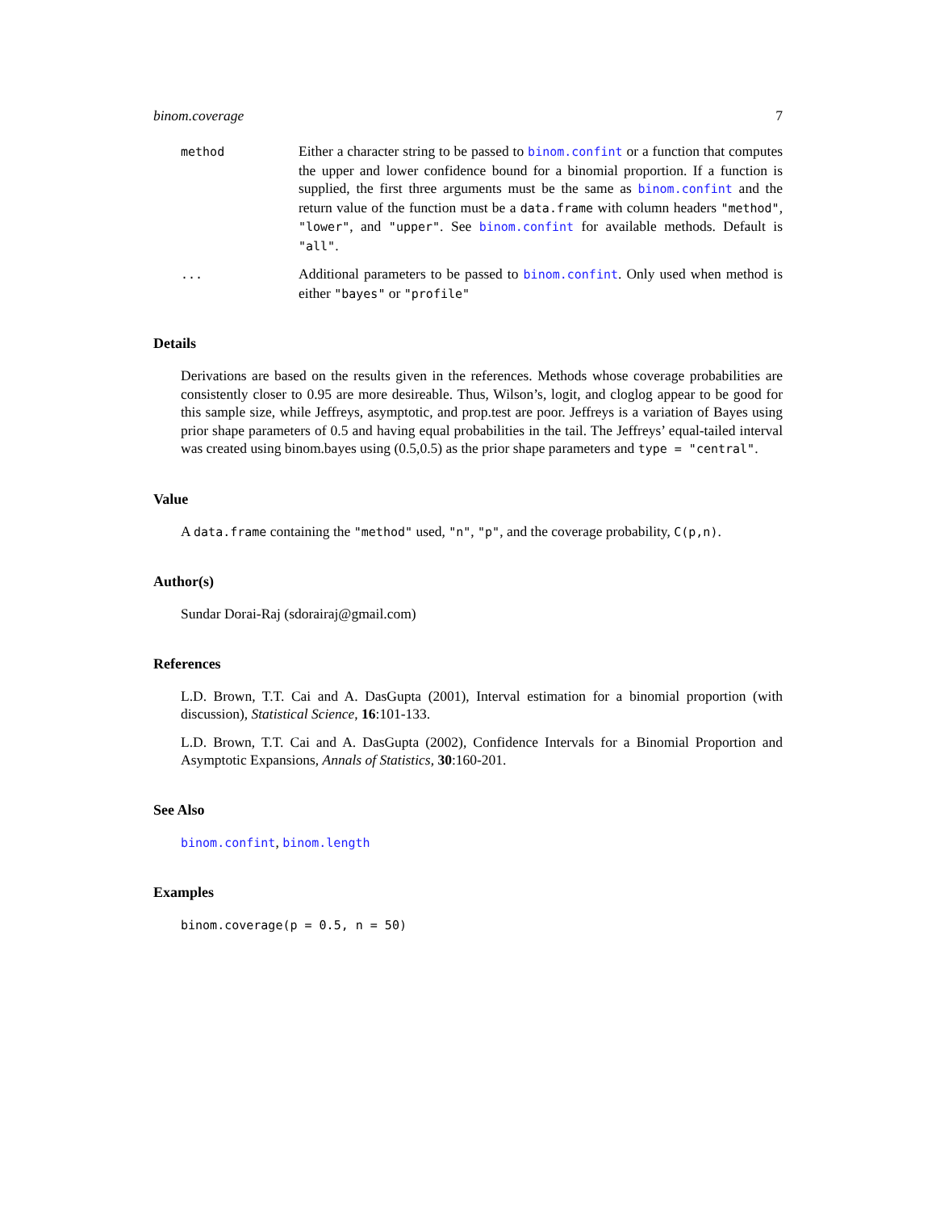binom.coverage 7
method
Either a character string to be passed to binom.confint or a function that computes the upper and lower confidence bound for a binomial proportion. If a function is supplied, the first three arguments must be the same as binom.confint and the return value of the function must be a data.frame with column headers "method", "lower", and "upper". See binom.confint for available methods. Default is "all".
...
Additional parameters to be passed to binom.confint. Only used when method is either "bayes" or "profile"
Details
Derivations are based on the results given in the references. Methods whose coverage probabilities are consistently closer to 0.95 are more desireable. Thus, Wilson’s, logit, and cloglog appear to be good for this sample size, while Jeffreys, asymptotic, and prop.test are poor. Jeffreys is a variation of Bayes using prior shape parameters of 0.5 and having equal probabilities in the tail. The Jeffreys’ equal-tailed interval was created using binom.bayes using (0.5,0.5) as the prior shape parameters and type = "central".
Value
A data.frame containing the "method" used, "n", "p", and the coverage probability, C(p,n).
Author(s)
Sundar Dorai-Raj (sdorairaj@gmail.com)
References
L.D. Brown, T.T. Cai and A. DasGupta (2001), Interval estimation for a binomial proportion (with discussion), Statistical Science, 16:101-133.
L.D. Brown, T.T. Cai and A. DasGupta (2002), Confidence Intervals for a Binomial Proportion and Asymptotic Expansions, Annals of Statistics, 30:160-201.
See Also
binom.confint, binom.length
Examples
binom.coverage(p = 0.5, n = 50)